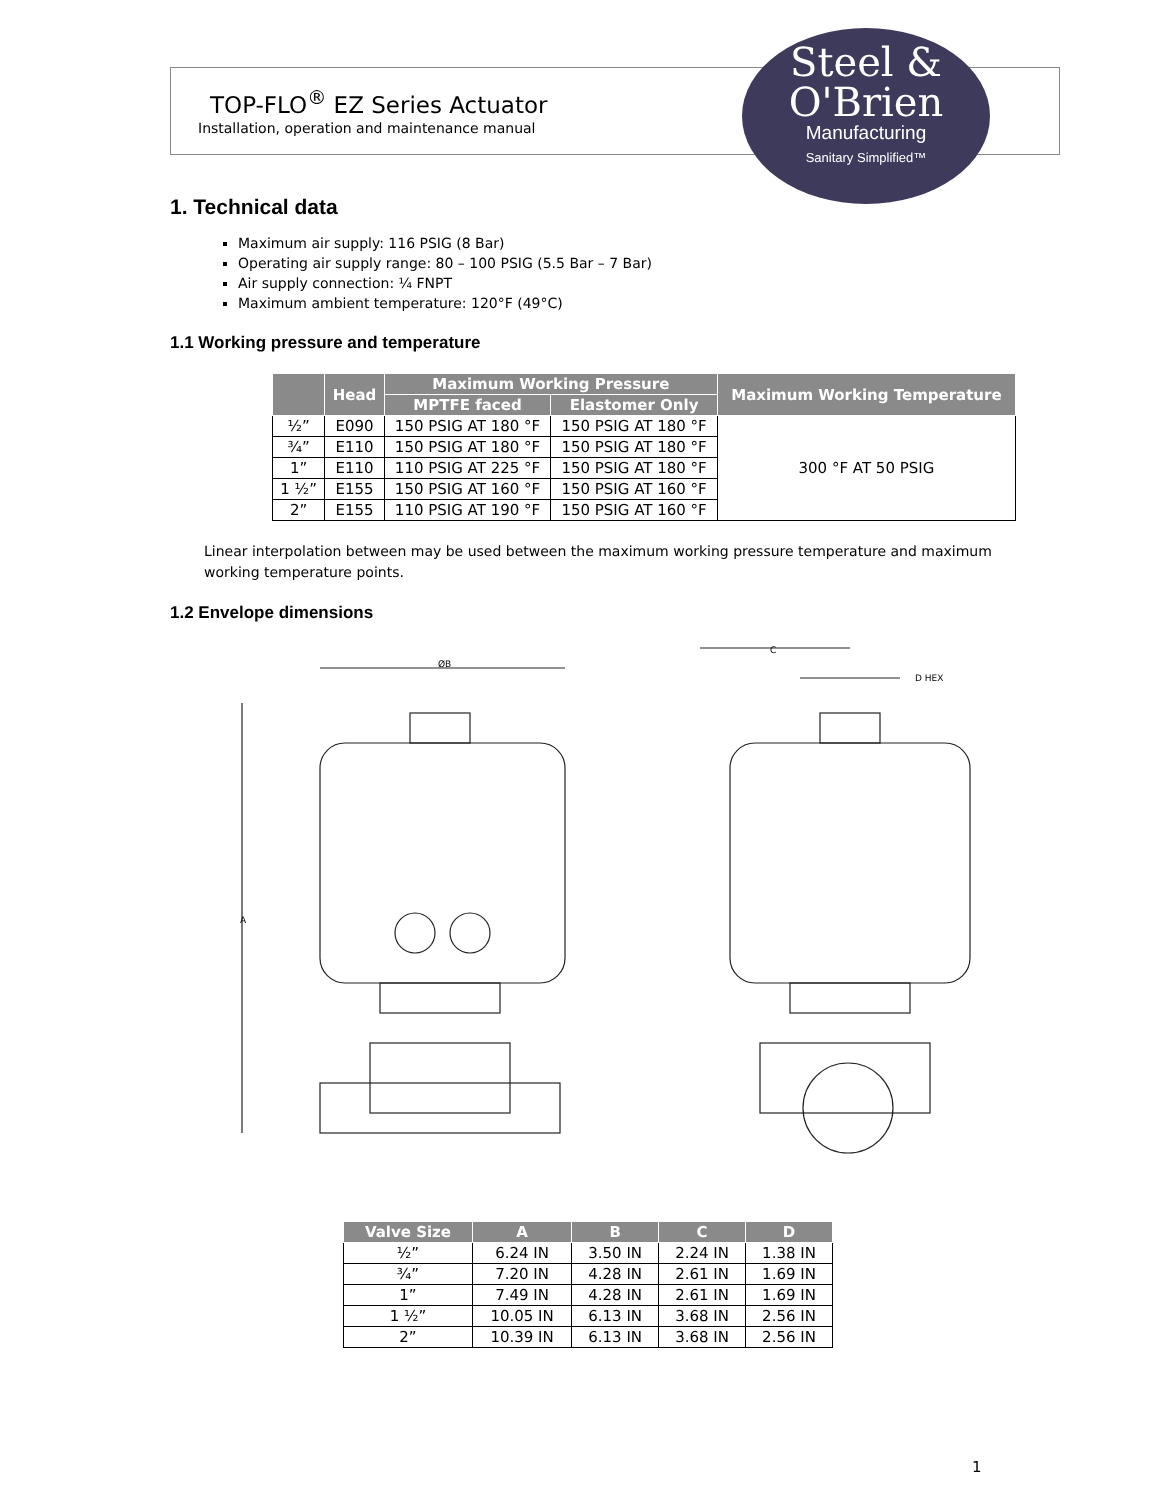TOP-FLO<sup>®</sup> EZ Series Actuator
Installation, operation and maintenance manual
Steel &
O'Brien
Manufacturing
Sanitary Simplified™
1. Technical data
Maximum air supply: 116 PSIG (8 Bar)
Operating air supply range: 80 – 100 PSIG (5.5 Bar – 7 Bar)
Air supply connection: ¼ FNPT
Maximum ambient temperature: 120°F (49°C)
1.1 Working pressure and temperature
| | Head | Maximum Working Pressure | | Maximum Working Temperature |
| --- | --- | --- | --- | --- |
| | | MPTFE faced | Elastomer Only | |
| ½” | E090 | 150 PSIG AT 180 °F | 150 PSIG AT 180 °F | 300 °F AT 50 PSIG |
| ¾” | E110 | 150 PSIG AT 180 °F | 150 PSIG AT 180 °F | |
| 1” | E110 | 110 PSIG AT 225 °F | 150 PSIG AT 180 °F | |
| 1 ½” | E155 | 150 PSIG AT 160 °F | 150 PSIG AT 160 °F | |
| 2” | E155 | 110 PSIG AT 190 °F | 150 PSIG AT 160 °F | |
Linear interpolation between may be used between the maximum working pressure temperature and maximum working temperature points.
1.2 Envelope dimensions
ØB
C
D HEX
A
| Valve Size | A | B | C | D |
| --- | --- | --- | --- | --- |
| ½” | 6.24 IN | 3.50 IN | 2.24 IN | 1.38 IN |
| ¾” | 7.20 IN | 4.28 IN | 2.61 IN | 1.69 IN |
| 1” | 7.49 IN | 4.28 IN | 2.61 IN | 1.69 IN |
| 1 ½” | 10.05 IN | 6.13 IN | 3.68 IN | 2.56 IN |
| 2” | 10.39 IN | 6.13 IN | 3.68 IN | 2.56 IN |
1